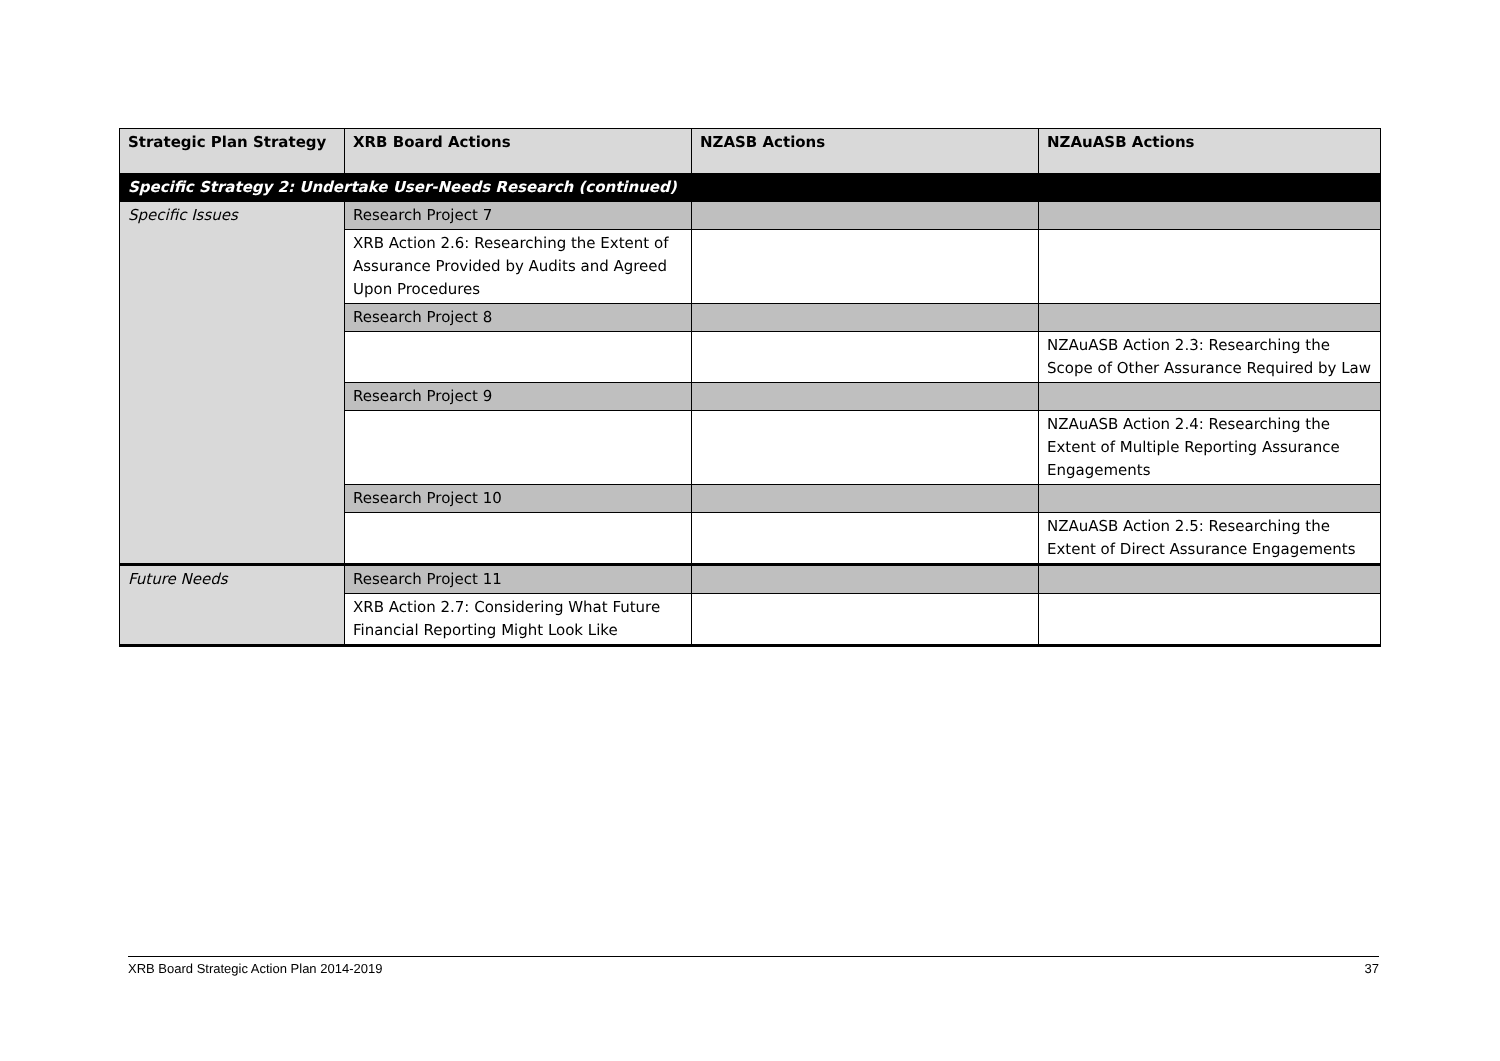| Strategic Plan Strategy | XRB Board Actions | NZASB Actions | NZAuASB Actions |
| --- | --- | --- | --- |
| Specific Strategy 2: Undertake User-Needs Research (continued) | | | |
| Specific Issues | Research Project 7 | | |
| | XRB Action 2.6: Researching the Extent of Assurance Provided by Audits and Agreed Upon Procedures | | |
| | Research Project 8 | | |
| | | | NZAuASB Action 2.3: Researching the Scope of Other Assurance Required by Law |
| | Research Project 9 | | |
| | | | NZAuASB Action 2.4: Researching the Extent of Multiple Reporting Assurance Engagements |
| | Research Project 10 | | |
| | | | NZAuASB Action 2.5: Researching the Extent of Direct Assurance Engagements |
| Future Needs | Research Project 11 | | |
| | XRB Action 2.7: Considering What Future Financial Reporting Might Look Like | | |
XRB Board Strategic Action Plan 2014-2019 37